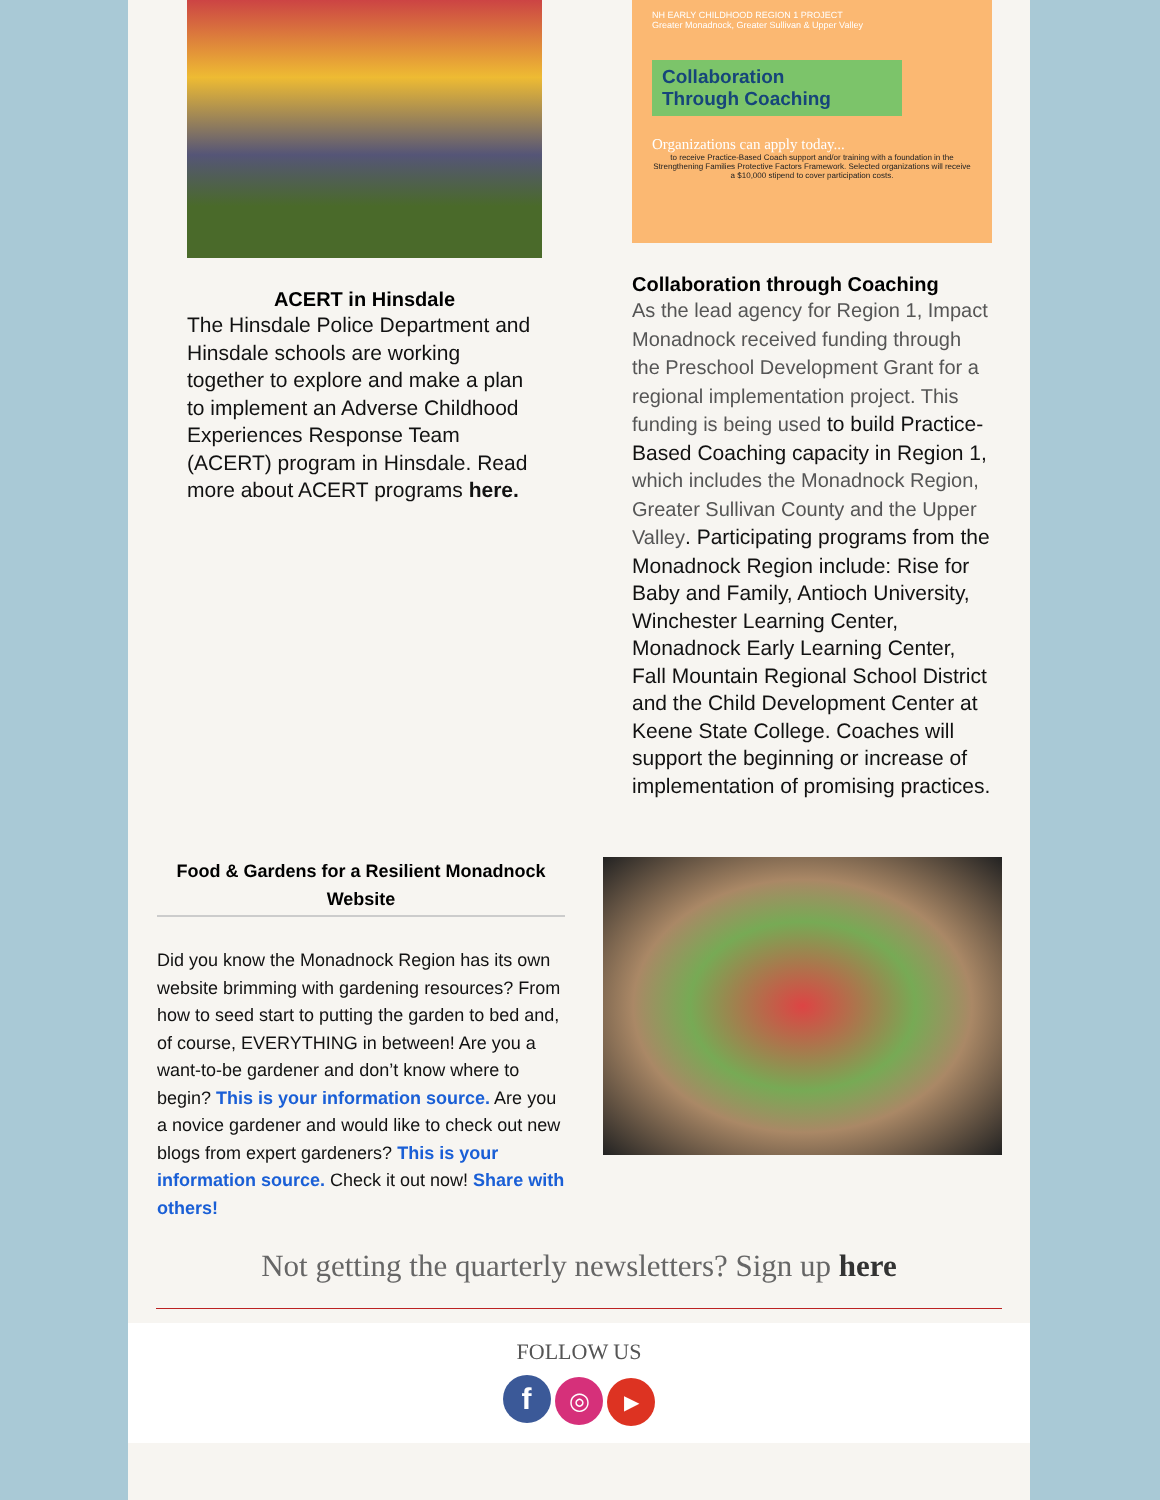ACERT in Hinsdale
The Hinsdale Police Department and Hinsdale schools are working together to explore and make a plan to implement an Adverse Childhood Experiences Response Team (ACERT) program in Hinsdale. Read more about ACERT programs here.
NH EARLY CHILDHOOD REGION 1 PROJECT
Greater Monadnock, Greater Sullivan & Upper Valley
Collaboration
Through Coaching
Organizations can apply today...
to receive Practice-Based Coach support and/or training with a foundation in the Strengthening Families Protective Factors Framework. Selected organizations will receive a $10,000 stipend to cover participation costs.
Collaboration through Coaching
As the lead agency for Region 1, Impact Monadnock received funding through the Preschool Development Grant for a regional implementation project. This funding is being used to build Practice-Based Coaching capacity in Region 1, which includes the Monadnock Region, Greater Sullivan County and the Upper Valley. Participating programs from the Monadnock Region include: Rise for Baby and Family, Antioch University, Winchester Learning Center, Monadnock Early Learning Center, Fall Mountain Regional School District and the Child Development Center at Keene State College. Coaches will support the beginning or increase of implementation of promising practices.
Food & Gardens for a Resilient Monadnock Website
Did you know the Monadnock Region has its own website brimming with gardening resources? From how to seed start to putting the garden to bed and, of course, EVERYTHING in between! Are you a want-to-be gardener and don’t know where to begin? This is your information source. Are you a novice gardener and would like to check out new blogs from expert gardeners? This is your information source. Check it out now! Share with others!
Not getting the quarterly newsletters? Sign up here
FOLLOW US
f ◎ ▶